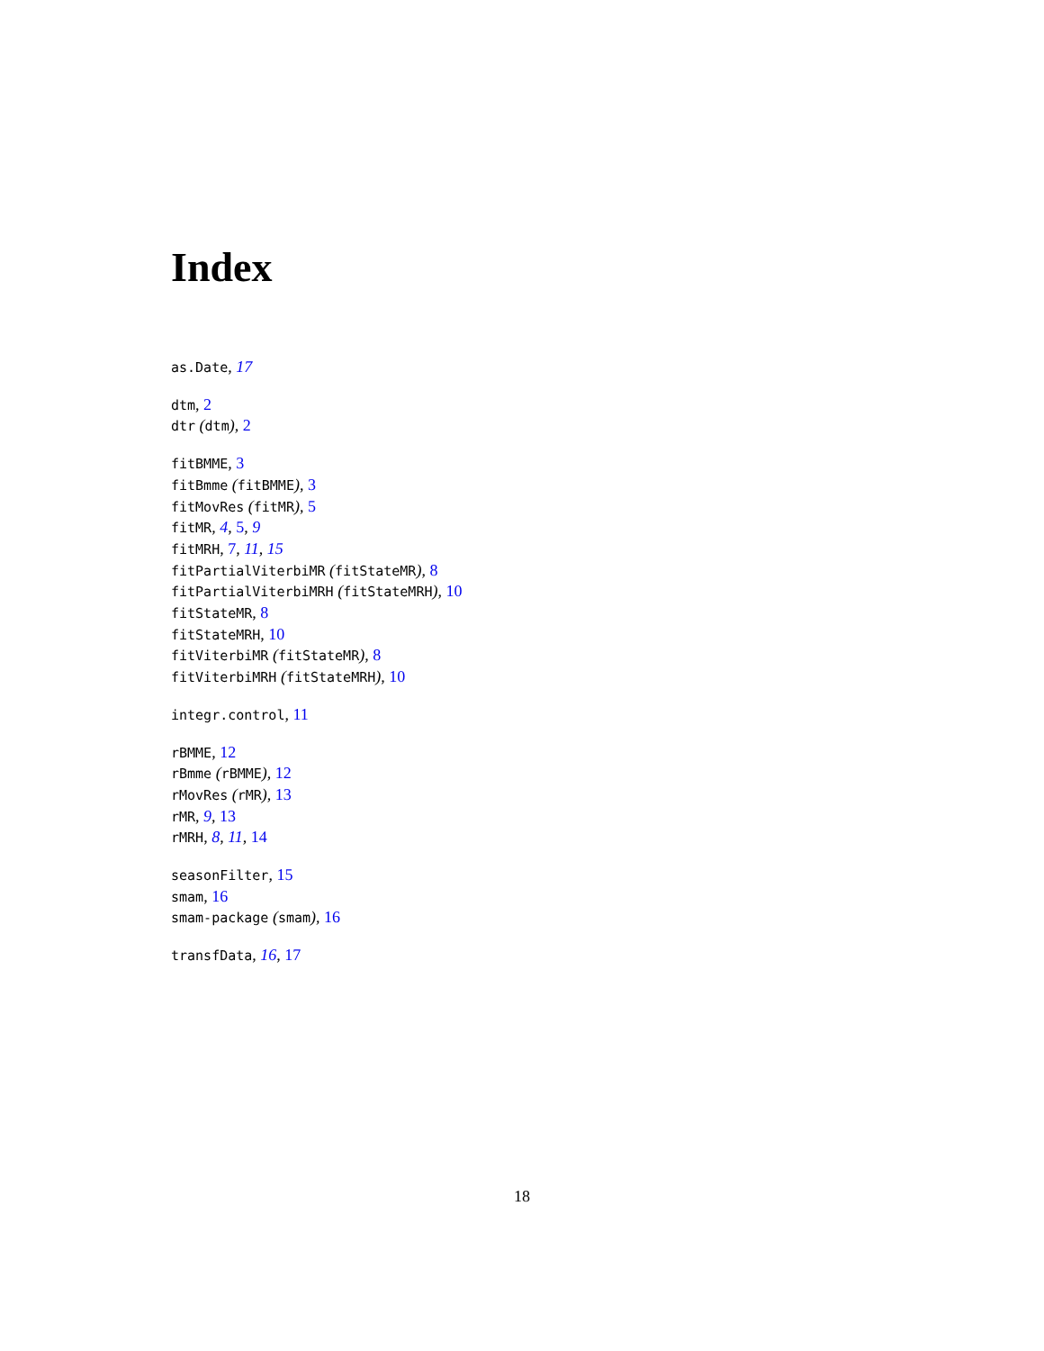Index
as.Date, 17
dtm, 2
dtr (dtm), 2
fitBMME, 3
fitBmme (fitBMME), 3
fitMovRes (fitMR), 5
fitMR, 4, 5, 9
fitMRH, 7, 11, 15
fitPartialViterbiMR (fitStateMR), 8
fitPartialViterbiMRH (fitStateMRH), 10
fitStateMR, 8
fitStateMRH, 10
fitViterbiMR (fitStateMR), 8
fitViterbiMRH (fitStateMRH), 10
integr.control, 11
rBMME, 12
rBmme (rBMME), 12
rMovRes (rMR), 13
rMR, 9, 13
rMRH, 8, 11, 14
seasonFilter, 15
smam, 16
smam-package (smam), 16
transfData, 16, 17
18